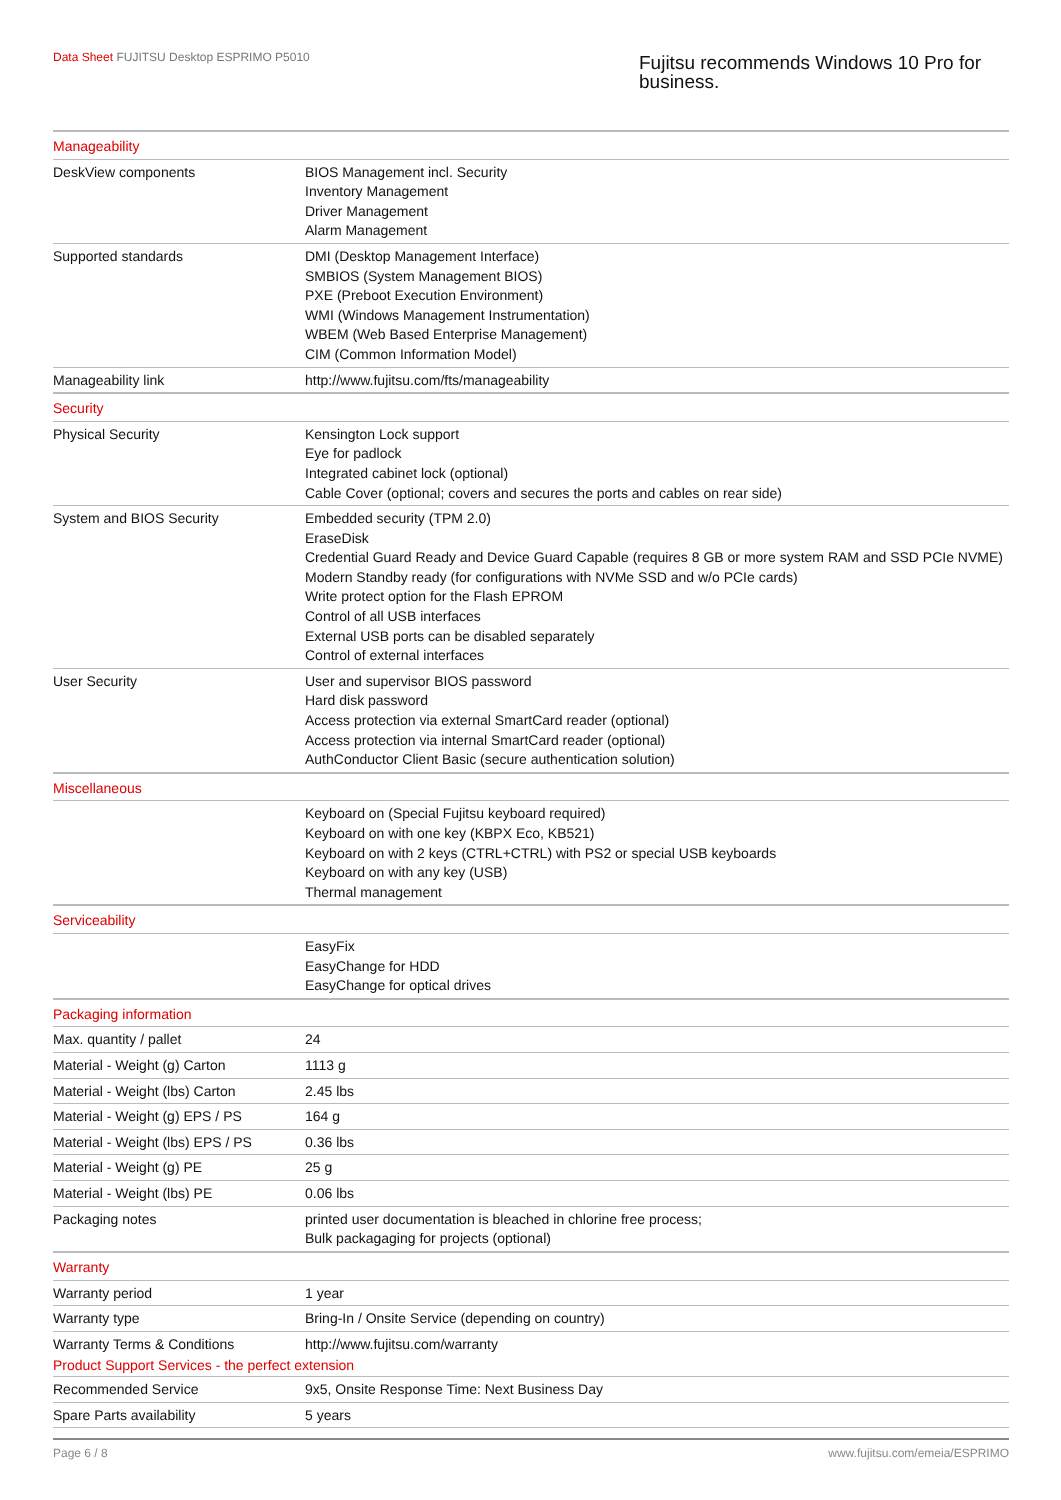Data Sheet FUJITSU Desktop ESPRIMO P5010
Fujitsu recommends Windows 10 Pro for business.
| Manageability | |
| --- | --- |
| DeskView components | BIOS Management incl. Security Inventory Management Driver Management Alarm Management |
| Supported standards | DMI (Desktop Management Interface) SMBIOS (System Management BIOS) PXE (Preboot Execution Environment) WMI (Windows Management Instrumentation) WBEM (Web Based Enterprise Management) CIM (Common Information Model) |
| Manageability link | http://www.fujitsu.com/fts/manageability |
| Security | |
| Physical Security | Kensington Lock support Eye for padlock Integrated cabinet lock (optional) Cable Cover (optional; covers and secures the ports and cables on rear side) |
| System and BIOS Security | Embedded security (TPM 2.0) EraseDisk Credential Guard Ready and Device Guard Capable (requires 8 GB or more system RAM and SSD PCIe NVME) Modern Standby ready (for configurations with NVMe SSD and w/o PCIe cards) Write protect option for the Flash EPROM Control of all USB interfaces External USB ports can be disabled separately Control of external interfaces |
| User Security | User and supervisor BIOS password Hard disk password Access protection via external SmartCard reader (optional) Access protection via internal SmartCard reader (optional) AuthConductor Client Basic (secure authentication solution) |
| Miscellaneous | |
| | Keyboard on (Special Fujitsu keyboard required) Keyboard on with one key (KBPX Eco, KB521) Keyboard on with 2 keys (CTRL+CTRL) with PS2 or special USB keyboards Keyboard on with any key (USB) Thermal management |
| Serviceability | |
| | EasyFix EasyChange for HDD EasyChange for optical drives |
| Packaging information | |
| Max. quantity / pallet | 24 |
| Material - Weight (g) Carton | 1113 g |
| Material - Weight (lbs) Carton | 2.45 lbs |
| Material - Weight (g) EPS / PS | 164 g |
| Material - Weight (lbs) EPS / PS | 0.36 lbs |
| Material - Weight (g) PE | 25 g |
| Material - Weight (lbs) PE | 0.06 lbs |
| Packaging notes | printed user documentation is bleached in chlorine free process; Bulk packagaging for projects (optional) |
| Warranty | |
| Warranty period | 1 year |
| Warranty type | Bring-In / Onsite Service (depending on country) |
| Warranty Terms & Conditions | http://www.fujitsu.com/warranty |
| Product Support Services - the perfect extension | |
| Recommended Service | 9x5, Onsite Response Time: Next Business Day |
| Spare Parts availability | 5 years |
Page 6 / 8 www.fujitsu.com/emeia/ESPRIMO